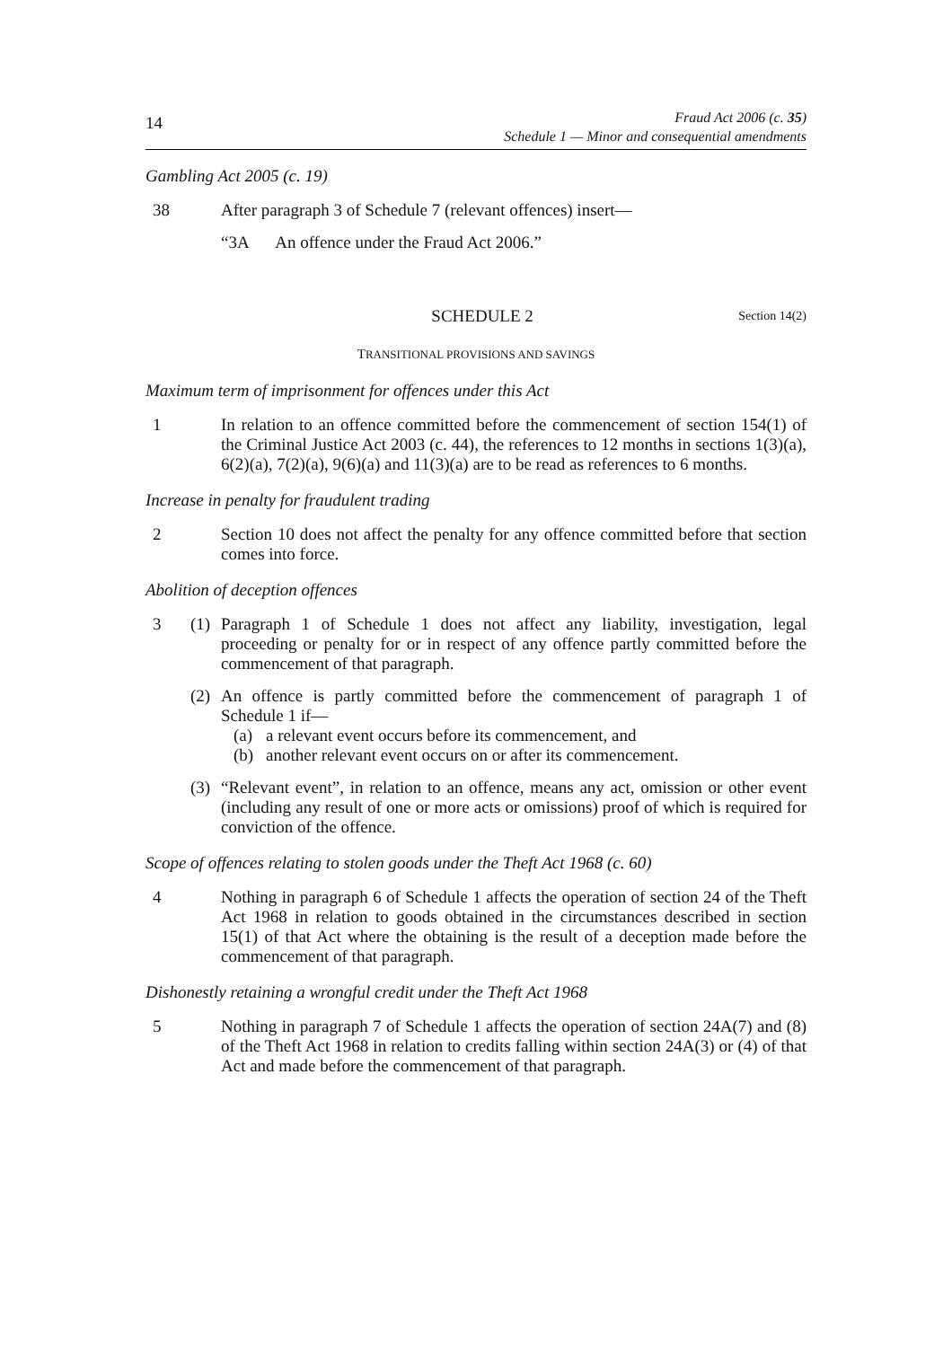14
Fraud Act 2006 (c. 35)
Schedule 1 — Minor and consequential amendments
Gambling Act 2005 (c. 19)
38 After paragraph 3 of Schedule 7 (relevant offences) insert—
“3A An offence under the Fraud Act 2006.”
SCHEDULE 2
Section 14(2)
TRANSITIONAL PROVISIONS AND SAVINGS
Maximum term of imprisonment for offences under this Act
1 In relation to an offence committed before the commencement of section 154(1) of the Criminal Justice Act 2003 (c. 44), the references to 12 months in sections 1(3)(a), 6(2)(a), 7(2)(a), 9(6)(a) and 11(3)(a) are to be read as references to 6 months.
Increase in penalty for fraudulent trading
2 Section 10 does not affect the penalty for any offence committed before that section comes into force.
Abolition of deception offences
3 (1)
Paragraph 1 of Schedule 1 does not affect any liability, investigation, legal proceeding or penalty for or in respect of any offence partly committed before the commencement of that paragraph.
(2)
An offence is partly committed before the commencement of paragraph 1 of Schedule 1 if—
(a) a relevant event occurs before its commencement, and
(b) another relevant event occurs on or after its commencement.
(3)
“Relevant event”, in relation to an offence, means any act, omission or other event (including any result of one or more acts or omissions) proof of which is required for conviction of the offence.
Scope of offences relating to stolen goods under the Theft Act 1968 (c. 60)
4 Nothing in paragraph 6 of Schedule 1 affects the operation of section 24 of the Theft Act 1968 in relation to goods obtained in the circumstances described in section 15(1) of that Act where the obtaining is the result of a deception made before the commencement of that paragraph.
Dishonestly retaining a wrongful credit under the Theft Act 1968
5 Nothing in paragraph 7 of Schedule 1 affects the operation of section 24A(7) and (8) of the Theft Act 1968 in relation to credits falling within section 24A(3) or (4) of that Act and made before the commencement of that paragraph.